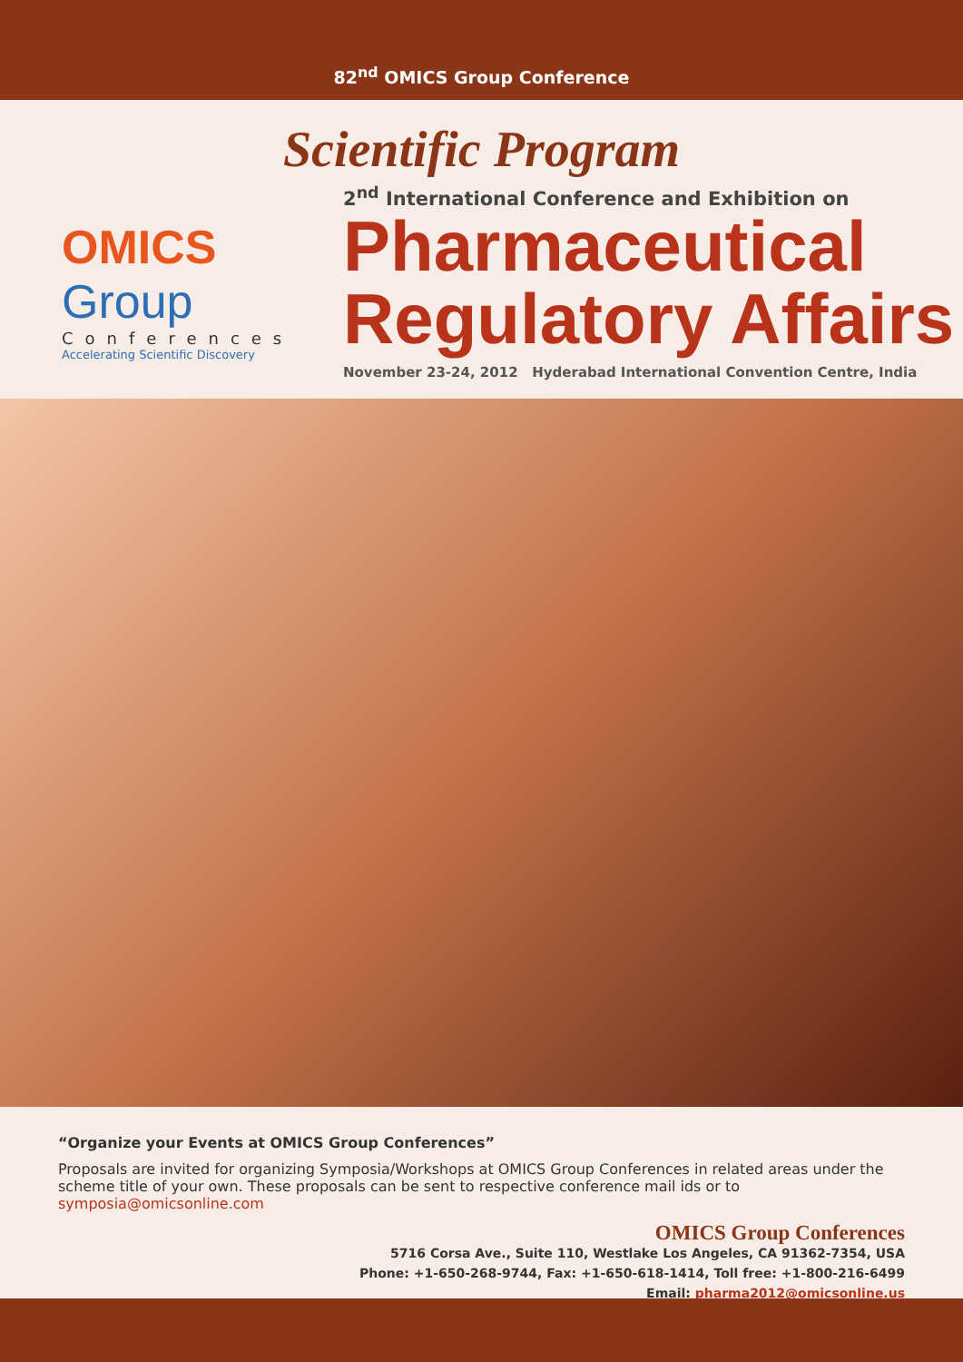82<sup>nd</sup> OMICS Group Conference
Scientific Program
OMICS Group
Conferences
Accelerating Scientific Discovery
2<sup>nd</sup> International Conference and Exhibition on
Pharmaceutical
Regulatory Affairs
November 23-24, 2012 Hyderabad International Convention Centre, India
“Organize your Events at OMICS Group Conferences”
Proposals are invited for organizing Symposia/Workshops at OMICS Group Conferences in related areas under the scheme title of your own. These proposals can be sent to respective conference mail ids or to symposia@omicsonline.com
OMICS Group Conferences
5716 Corsa Ave., Suite 110, Westlake Los Angeles, CA 91362-7354, USA
Phone: +1-650-268-9744, Fax: +1-650-618-1414, Toll free: +1-800-216-6499
Email: pharma2012@omicsonline.us